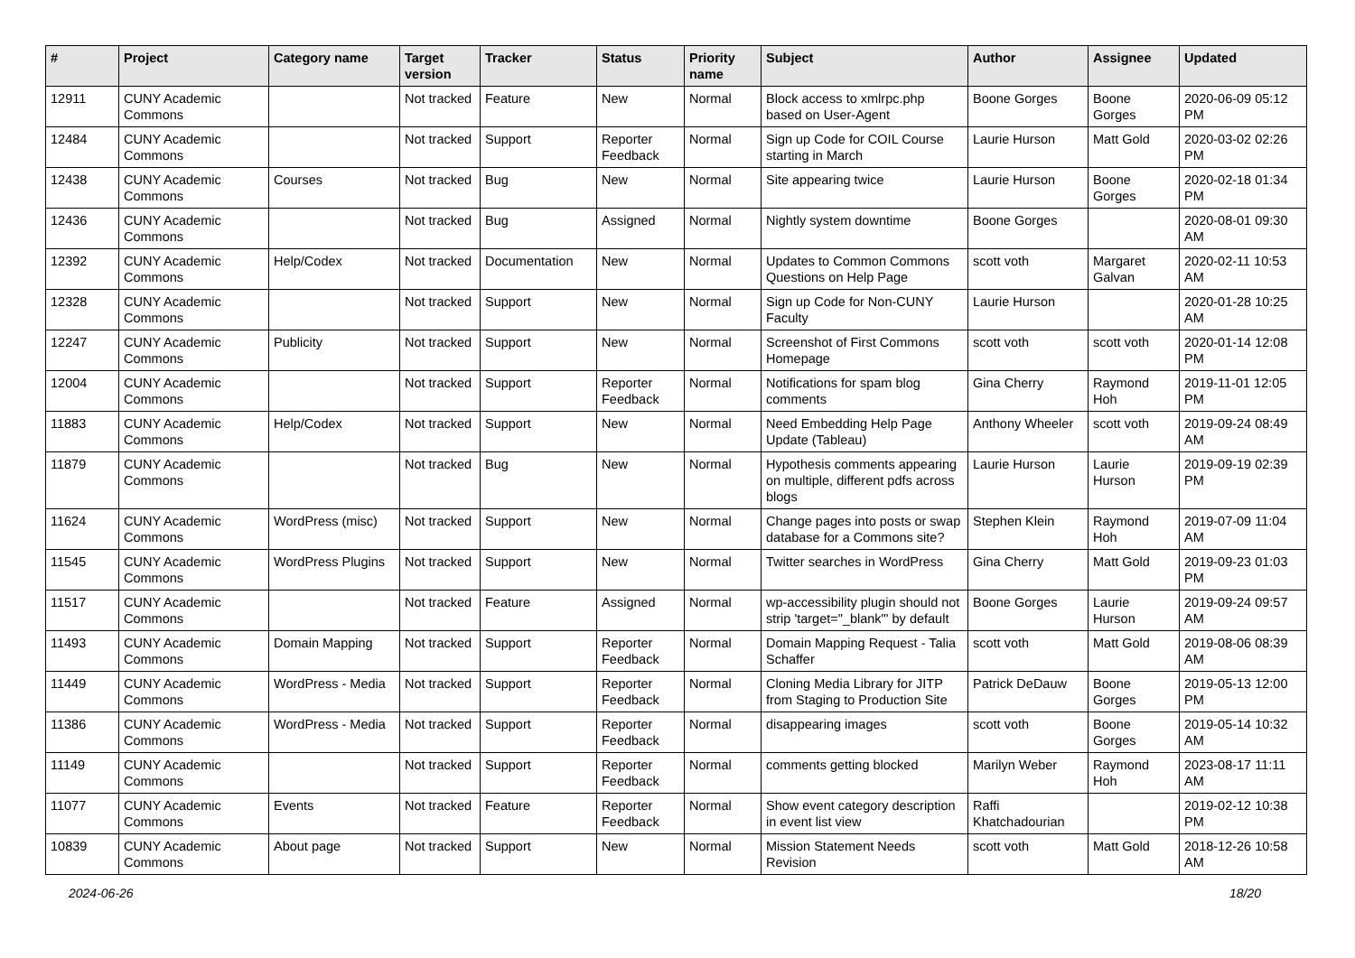| # | Project | Category name | Target version | Tracker | Status | Priority name | Subject | Author | Assignee | Updated |
| --- | --- | --- | --- | --- | --- | --- | --- | --- | --- | --- |
| 12911 | CUNY Academic Commons | | Not tracked | Feature | New | Normal | Block access to xmlrpc.php based on User-Agent | Boone Gorges | Boone Gorges | 2020-06-09 05:12 PM |
| 12484 | CUNY Academic Commons | | Not tracked | Support | Reporter Feedback | Normal | Sign up Code for COIL Course starting in March | Laurie Hurson | Matt Gold | 2020-03-02 02:26 PM |
| 12438 | CUNY Academic Commons | Courses | Not tracked | Bug | New | Normal | Site appearing twice | Laurie Hurson | Boone Gorges | 2020-02-18 01:34 PM |
| 12436 | CUNY Academic Commons | | Not tracked | Bug | Assigned | Normal | Nightly system downtime | Boone Gorges | | 2020-08-01 09:30 AM |
| 12392 | CUNY Academic Commons | Help/Codex | Not tracked | Documentation | New | Normal | Updates to Common Commons Questions on Help Page | scott voth | Margaret Galvan | 2020-02-11 10:53 AM |
| 12328 | CUNY Academic Commons | | Not tracked | Support | New | Normal | Sign up Code for Non-CUNY Faculty | Laurie Hurson | | 2020-01-28 10:25 AM |
| 12247 | CUNY Academic Commons | Publicity | Not tracked | Support | New | Normal | Screenshot of First Commons Homepage | scott voth | scott voth | 2020-01-14 12:08 PM |
| 12004 | CUNY Academic Commons | | Not tracked | Support | Reporter Feedback | Normal | Notifications for spam blog comments | Gina Cherry | Raymond Hoh | 2019-11-01 12:05 PM |
| 11883 | CUNY Academic Commons | Help/Codex | Not tracked | Support | New | Normal | Need Embedding Help Page Update (Tableau) | Anthony Wheeler | scott voth | 2019-09-24 08:49 AM |
| 11879 | CUNY Academic Commons | | Not tracked | Bug | New | Normal | Hypothesis comments appearing on multiple, different pdfs across blogs | Laurie Hurson | Laurie Hurson | 2019-09-19 02:39 PM |
| 11624 | CUNY Academic Commons | WordPress (misc) | Not tracked | Support | New | Normal | Change pages into posts or swap database for a Commons site? | Stephen Klein | Raymond Hoh | 2019-07-09 11:04 AM |
| 11545 | CUNY Academic Commons | WordPress Plugins | Not tracked | Support | New | Normal | Twitter searches in WordPress | Gina Cherry | Matt Gold | 2019-09-23 01:03 PM |
| 11517 | CUNY Academic Commons | | Not tracked | Feature | Assigned | Normal | wp-accessibility plugin should not strip 'target="_blank"' by default | Boone Gorges | Laurie Hurson | 2019-09-24 09:57 AM |
| 11493 | CUNY Academic Commons | Domain Mapping | Not tracked | Support | Reporter Feedback | Normal | Domain Mapping Request - Talia Schaffer | scott voth | Matt Gold | 2019-08-06 08:39 AM |
| 11449 | CUNY Academic Commons | WordPress - Media | Not tracked | Support | Reporter Feedback | Normal | Cloning Media Library for JITP from Staging to Production Site | Patrick DeDauw | Boone Gorges | 2019-05-13 12:00 PM |
| 11386 | CUNY Academic Commons | WordPress - Media | Not tracked | Support | Reporter Feedback | Normal | disappearing images | scott voth | Boone Gorges | 2019-05-14 10:32 AM |
| 11149 | CUNY Academic Commons | | Not tracked | Support | Reporter Feedback | Normal | comments getting blocked | Marilyn Weber | Raymond Hoh | 2023-08-17 11:11 AM |
| 11077 | CUNY Academic Commons | Events | Not tracked | Feature | Reporter Feedback | Normal | Show event category description in event list view | Raffi Khatchadourian | | 2019-02-12 10:38 PM |
| 10839 | CUNY Academic Commons | About page | Not tracked | Support | New | Normal | Mission Statement Needs Revision | scott voth | Matt Gold | 2018-12-26 10:58 AM |
2024-06-26 18/20